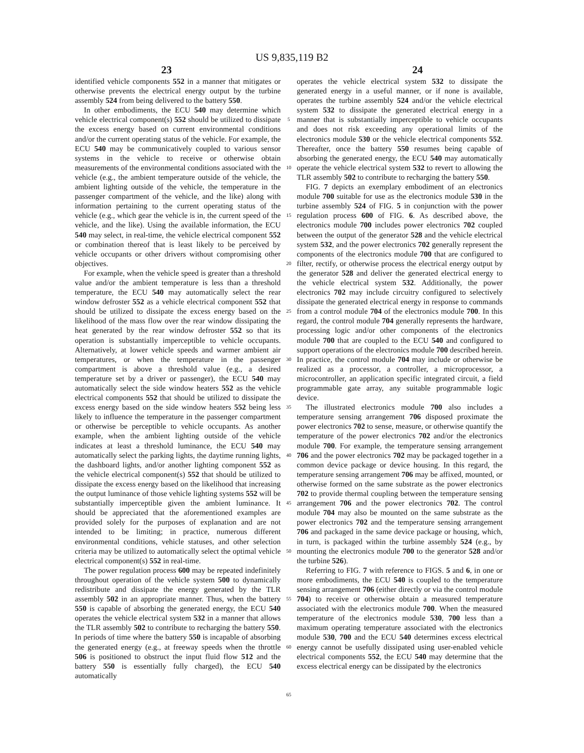US 9,835,119 B2
23 24
identified vehicle components 552 in a manner that mitigates or otherwise prevents the electrical energy output by the turbine assembly 524 from being delivered to the battery 550.
In other embodiments, the ECU 540 may determine which vehicle electrical component(s) 552 should be utilized to dissipate the excess energy based on current environmental conditions and/or the current operating status of the vehicle. For example, the ECU 540 may be communicatively coupled to various sensor systems in the vehicle to receive or otherwise obtain measurements of the environmental conditions associated with the vehicle (e.g., the ambient temperature outside of the vehicle, the ambient lighting outside of the vehicle, the temperature in the passenger compartment of the vehicle, and the like) along with information pertaining to the current operating status of the vehicle (e.g., which gear the vehicle is in, the current speed of the vehicle, and the like). Using the available information, the ECU 540 may select, in real-time, the vehicle electrical component 552 or combination thereof that is least likely to be perceived by vehicle occupants or other drivers without compromising other objectives.
For example, when the vehicle speed is greater than a threshold value and/or the ambient temperature is less than a threshold temperature, the ECU 540 may automatically select the rear window defroster 552 as a vehicle electrical component 552 that should be utilized to dissipate the excess energy based on the likelihood of the mass flow over the rear window dissipating the heat generated by the rear window defroster 552 so that its operation is substantially imperceptible to vehicle occupants. Alternatively, at lower vehicle speeds and warmer ambient air temperatures, or when the temperature in the passenger compartment is above a threshold value (e.g., a desired temperature set by a driver or passenger), the ECU 540 may automatically select the side window heaters 552 as the vehicle electrical components 552 that should be utilized to dissipate the excess energy based on the side window heaters 552 being less likely to influence the temperature in the passenger compartment or otherwise be perceptible to vehicle occupants. As another example, when the ambient lighting outside of the vehicle indicates at least a threshold luminance, the ECU 540 may automatically select the parking lights, the daytime running lights, the dashboard lights, and/or another lighting component 552 as the vehicle electrical component(s) 552 that should be utilized to dissipate the excess energy based on the likelihood that increasing the output luminance of those vehicle lighting systems 552 will be substantially imperceptible given the ambient luminance. It should be appreciated that the aforementioned examples are provided solely for the purposes of explanation and are not intended to be limiting; in practice, numerous different environmental conditions, vehicle statuses, and other selection criteria may be utilized to automatically select the optimal vehicle electrical component(s) 552 in real-time.
The power regulation process 600 may be repeated indefinitely throughout operation of the vehicle system 500 to dynamically redistribute and dissipate the energy generated by the TLR assembly 502 in an appropriate manner. Thus, when the battery 550 is capable of absorbing the generated energy, the ECU 540 operates the vehicle electrical system 532 in a manner that allows the TLR assembly 502 to contribute to recharging the battery 550. In periods of time where the battery 550 is incapable of absorbing the generated energy (e.g., at freeway speeds when the throttle 506 is positioned to obstruct the input fluid flow 512 and the battery 550 is essentially fully charged), the ECU 540 automatically
5
10
15
20
25
30
35
40
45
50
55
60
65
operates the vehicle electrical system 532 to dissipate the generated energy in a useful manner, or if none is available, operates the turbine assembly 524 and/or the vehicle electrical system 532 to dissipate the generated electrical energy in a manner that is substantially imperceptible to vehicle occupants and does not risk exceeding any operational limits of the electronics module 530 or the vehicle electrical components 552. Thereafter, once the battery 550 resumes being capable of absorbing the generated energy, the ECU 540 may automatically operate the vehicle electrical system 532 to revert to allowing the TLR assembly 502 to contribute to recharging the battery 550.
FIG. 7 depicts an exemplary embodiment of an electronics module 700 suitable for use as the electronics module 530 in the turbine assembly 524 of FIG. 5 in conjunction with the power regulation process 600 of FIG. 6. As described above, the electronics module 700 includes power electronics 702 coupled between the output of the generator 528 and the vehicle electrical system 532, and the power electronics 702 generally represent the components of the electronics module 700 that are configured to filter, rectify, or otherwise process the electrical energy output by the generator 528 and deliver the generated electrical energy to the vehicle electrical system 532. Additionally, the power electronics 702 may include circuitry configured to selectively dissipate the generated electrical energy in response to commands from a control module 704 of the electronics module 700. In this regard, the control module 704 generally represents the hardware, processing logic and/or other components of the electronics module 700 that are coupled to the ECU 540 and configured to support operations of the electronics module 700 described herein. In practice, the control module 704 may include or otherwise be realized as a processor, a controller, a microprocessor, a microcontroller, an application specific integrated circuit, a field programmable gate array, any suitable programmable logic device.
The illustrated electronics module 700 also includes a temperature sensing arrangement 706 disposed proximate the power electronics 702 to sense, measure, or otherwise quantify the temperature of the power electronics 702 and/or the electronics module 700. For example, the temperature sensing arrangement 706 and the power electronics 702 may be packaged together in a common device package or device housing. In this regard, the temperature sensing arrangement 706 may be affixed, mounted, or otherwise formed on the same substrate as the power electronics 702 to provide thermal coupling between the temperature sensing arrangement 706 and the power electronics 702. The control module 704 may also be mounted on the same substrate as the power electronics 702 and the temperature sensing arrangement 706 and packaged in the same device package or housing, which, in turn, is packaged within the turbine assembly 524 (e.g., by mounting the electronics module 700 to the generator 528 and/or the turbine 526).
Referring to FIG. 7 with reference to FIGS. 5 and 6, in one or more embodiments, the ECU 540 is coupled to the temperature sensing arrangement 706 (either directly or via the control module 704) to receive or otherwise obtain a measured temperature associated with the electronics module 700. When the measured temperature of the electronics module 530, 700 less than a maximum operating temperature associated with the electronics module 530, 700 and the ECU 540 determines excess electrical energy cannot be usefully dissipated using user-enabled vehicle electrical components 552, the ECU 540 may determine that the excess electrical energy can be dissipated by the electronics